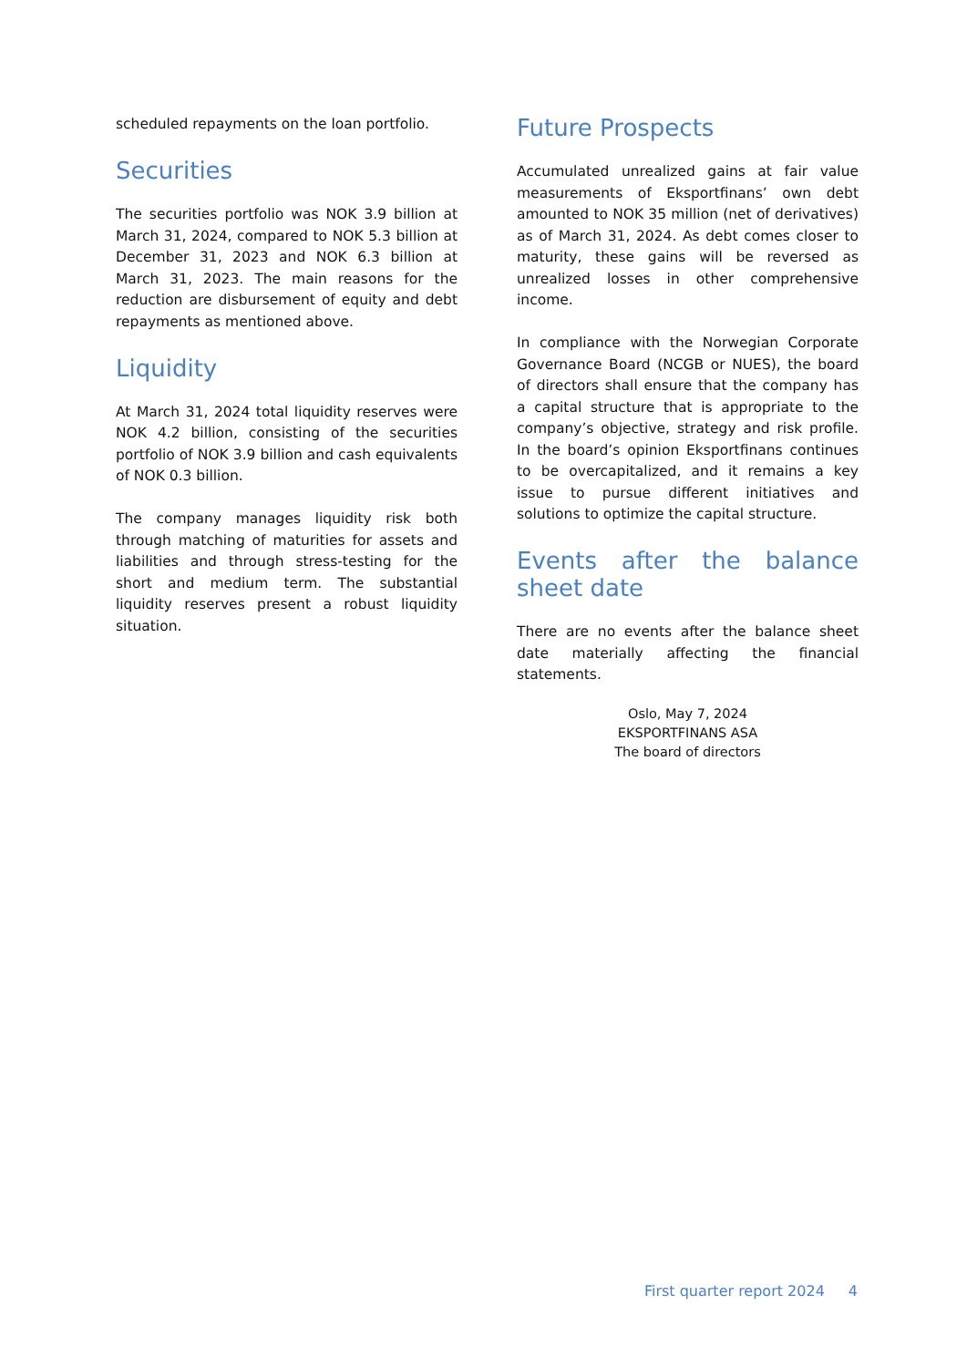scheduled repayments on the loan portfolio.
Securities
The securities portfolio was NOK 3.9 billion at March 31, 2024, compared to NOK 5.3 billion at December 31, 2023 and NOK 6.3 billion at March 31, 2023. The main reasons for the reduction are disbursement of equity and debt repayments as mentioned above.
Liquidity
At March 31, 2024 total liquidity reserves were NOK 4.2 billion, consisting of the securities portfolio of NOK 3.9 billion and cash equivalents of NOK 0.3 billion.
The company manages liquidity risk both through matching of maturities for assets and liabilities and through stress-testing for the short and medium term. The substantial liquidity reserves present a robust liquidity situation.
Future Prospects
Accumulated unrealized gains at fair value measurements of Eksportfinans’ own debt amounted to NOK 35 million (net of derivatives) as of March 31, 2024. As debt comes closer to maturity, these gains will be reversed as unrealized losses in other comprehensive income.
In compliance with the Norwegian Corporate Governance Board (NCGB or NUES), the board of directors shall ensure that the company has a capital structure that is appropriate to the company’s objective, strategy and risk profile. In the board’s opinion Eksportfinans continues to be overcapitalized, and it remains a key issue to pursue different initiatives and solutions to optimize the capital structure.
Events after the balance sheet date
There are no events after the balance sheet date materially affecting the financial statements.
Oslo, May 7, 2024
EKSPORTFINANS ASA
The board of directors
First quarter report 2024 4